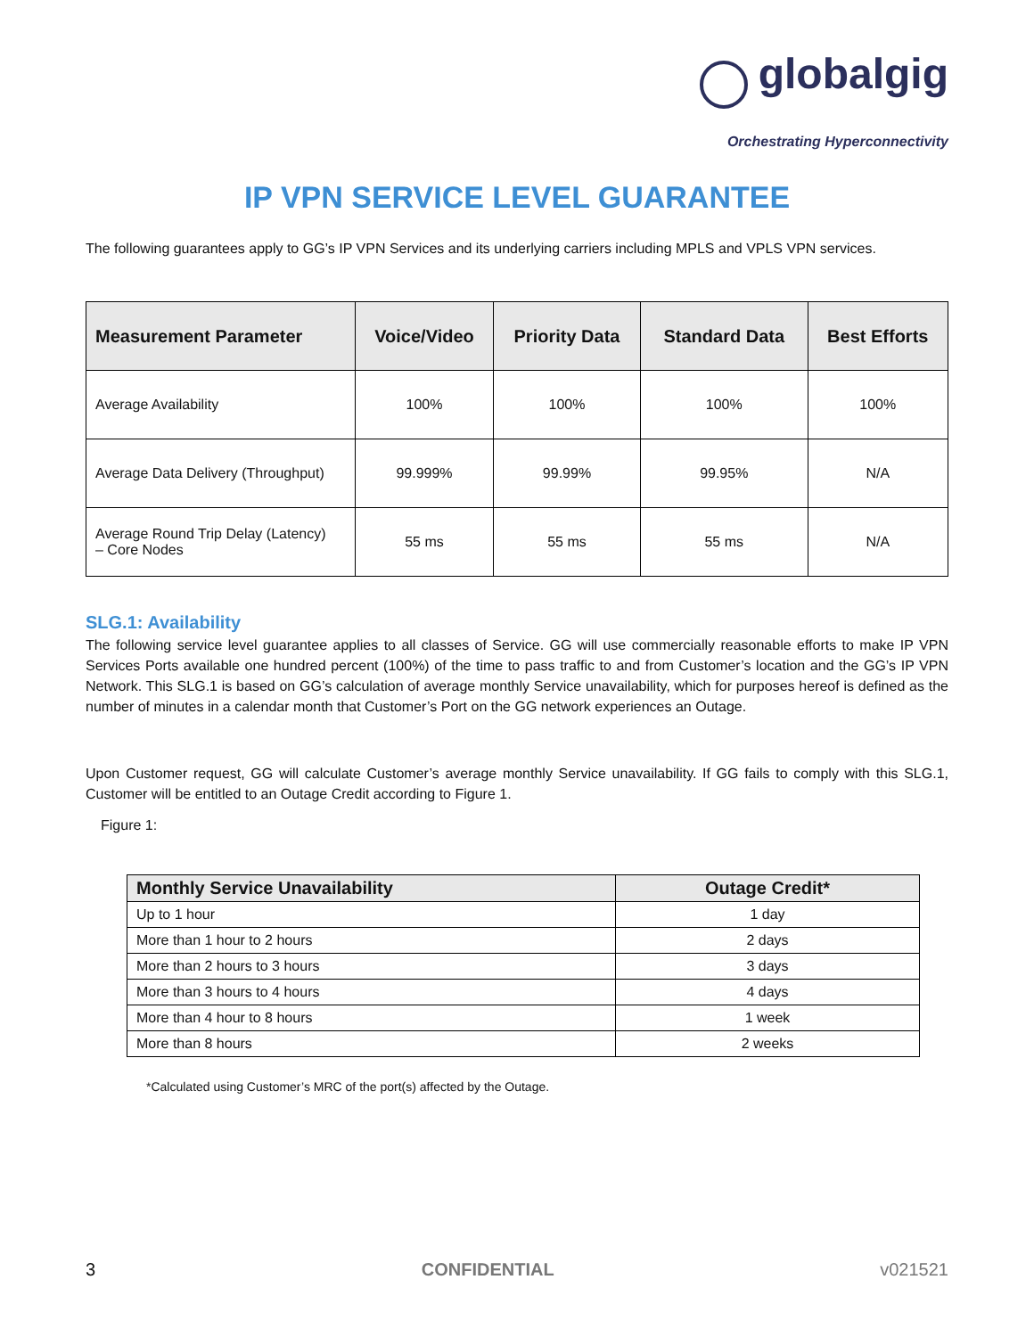globalgig
Orchestrating Hyperconnectivity
IP VPN SERVICE LEVEL GUARANTEE
The following guarantees apply to GG’s IP VPN Services and its underlying carriers including MPLS and VPLS VPN services.
| Measurement Parameter | Voice/Video | Priority Data | Standard Data | Best Efforts |
| --- | --- | --- | --- | --- |
| Average Availability | 100% | 100% | 100% | 100% |
| Average Data Delivery (Throughput) | 99.999% | 99.99% | 99.95% | N/A |
| Average Round Trip Delay (Latency) – Core Nodes | 55 ms | 55 ms | 55 ms | N/A |
SLG.1: Availability
The following service level guarantee applies to all classes of Service. GG will use commercially reasonable efforts to make IP VPN Services Ports available one hundred percent (100%) of the time to pass traffic to and from Customer’s location and the GG’s IP VPN Network. This SLG.1 is based on GG’s calculation of average monthly Service unavailability, which for purposes hereof is defined as the number of minutes in a calendar month that Customer’s Port on the GG network experiences an Outage.
Upon Customer request, GG will calculate Customer’s average monthly Service unavailability. If GG fails to comply with this SLG.1, Customer will be entitled to an Outage Credit according to Figure 1.
Figure 1:
| Monthly Service Unavailability | Outage Credit* |
| --- | --- |
| Up to 1 hour | 1 day |
| More than 1 hour to 2 hours | 2 days |
| More than 2 hours to 3 hours | 3 days |
| More than 3 hours to 4 hours | 4 days |
| More than 4 hour to 8 hours | 1 week |
| More than 8 hours | 2 weeks |
*Calculated using Customer’s MRC of the port(s) affected by the Outage.
3 CONFIDENTIAL v021521